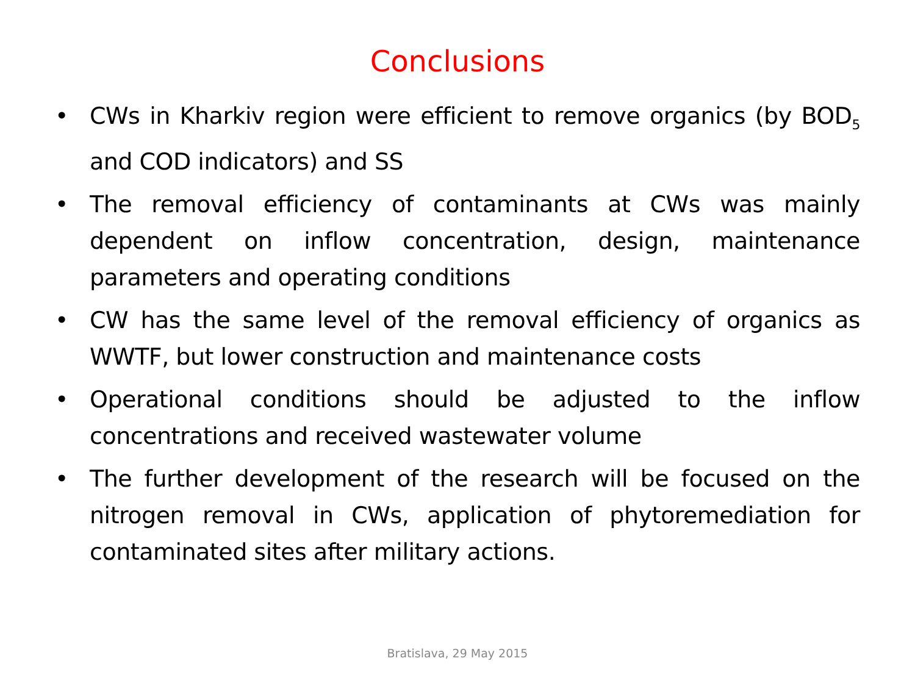Conclusions
• CWs in Kharkiv region were efficient to remove organics (by BOD<sub>5</sub> and COD indicators) and SS
• The removal efficiency of contaminants at CWs was mainly dependent on inflow concentration, design, maintenance parameters and operating conditions
• CW has the same level of the removal efficiency of organics as WWTF, but lower construction and maintenance costs
• Operational conditions should be adjusted to the inflow concentrations and received wastewater volume
• The further development of the research will be focused on the nitrogen removal in CWs, application of phytoremediation for contaminated sites after military actions.
Bratislava, 29 May 2015